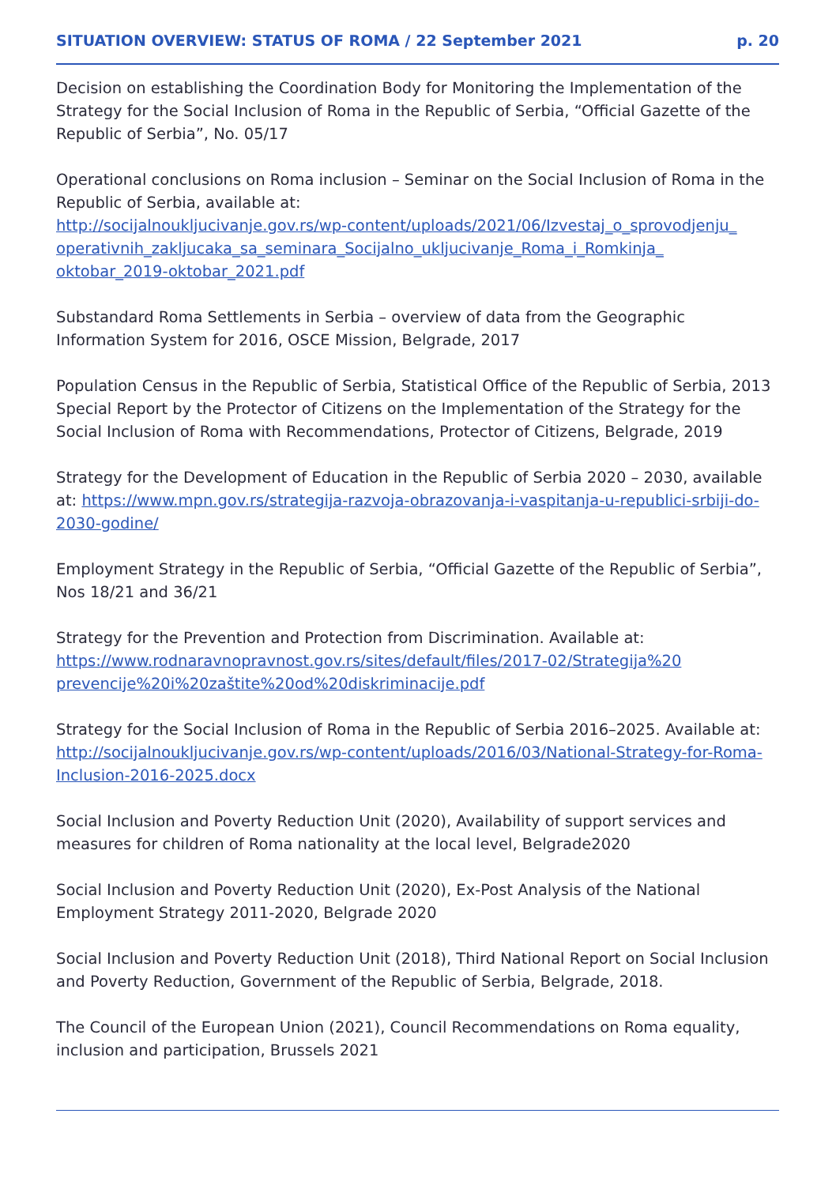SITUATION OVERVIEW: STATUS OF ROMA / 22 September 2021 p. 20
Decision on establishing the Coordination Body for Monitoring the Implementation of the Strategy for the Social Inclusion of Roma in the Republic of Serbia, “Official Gazette of the Republic of Serbia”, No. 05/17
Operational conclusions on Roma inclusion – Seminar on the Social Inclusion of Roma in the Republic of Serbia, available at:
http://socijalnoukljucivanje.gov.rs/wp-content/uploads/2021/06/Izvestaj_o_sprovodjenju_ operativnih_zakljucaka_sa_seminara_Socijalno_ukljucivanje_Roma_i_Romkinja_ oktobar_2019-oktobar_2021.pdf
Substandard Roma Settlements in Serbia – overview of data from the Geographic Information System for 2016, OSCE Mission, Belgrade, 2017
Population Census in the Republic of Serbia, Statistical Office of the Republic of Serbia, 2013
Special Report by the Protector of Citizens on the Implementation of the Strategy for the Social Inclusion of Roma with Recommendations, Protector of Citizens, Belgrade, 2019
Strategy for the Development of Education in the Republic of Serbia 2020 – 2030, available at: https://www.mpn.gov.rs/strategija-razvoja-obrazovanja-i-vaspitanja-u-republici-srbiji-do-2030-godine/
Employment Strategy in the Republic of Serbia, “Official Gazette of the Republic of Serbia”, Nos 18/21 and 36/21
Strategy for the Prevention and Protection from Discrimination. Available at:
https://www.rodnaravnopravnost.gov.rs/sites/default/files/2017-02/Strategija%20 prevencije%20i%20zaštite%20od%20diskriminacije.pdf
Strategy for the Social Inclusion of Roma in the Republic of Serbia 2016–2025. Available at: http://socijalnoukljucivanje.gov.rs/wp-content/uploads/2016/03/National-Strategy-for-Roma-Inclusion-2016-2025.docx
Social Inclusion and Poverty Reduction Unit (2020), Availability of support services and measures for children of Roma nationality at the local level, Belgrade2020
Social Inclusion and Poverty Reduction Unit (2020), Ex-Post Analysis of the National Employment Strategy 2011-2020, Belgrade 2020
Social Inclusion and Poverty Reduction Unit (2018), Third National Report on Social Inclusion and Poverty Reduction, Government of the Republic of Serbia, Belgrade, 2018.
The Council of the European Union (2021), Council Recommendations on Roma equality, inclusion and participation, Brussels 2021